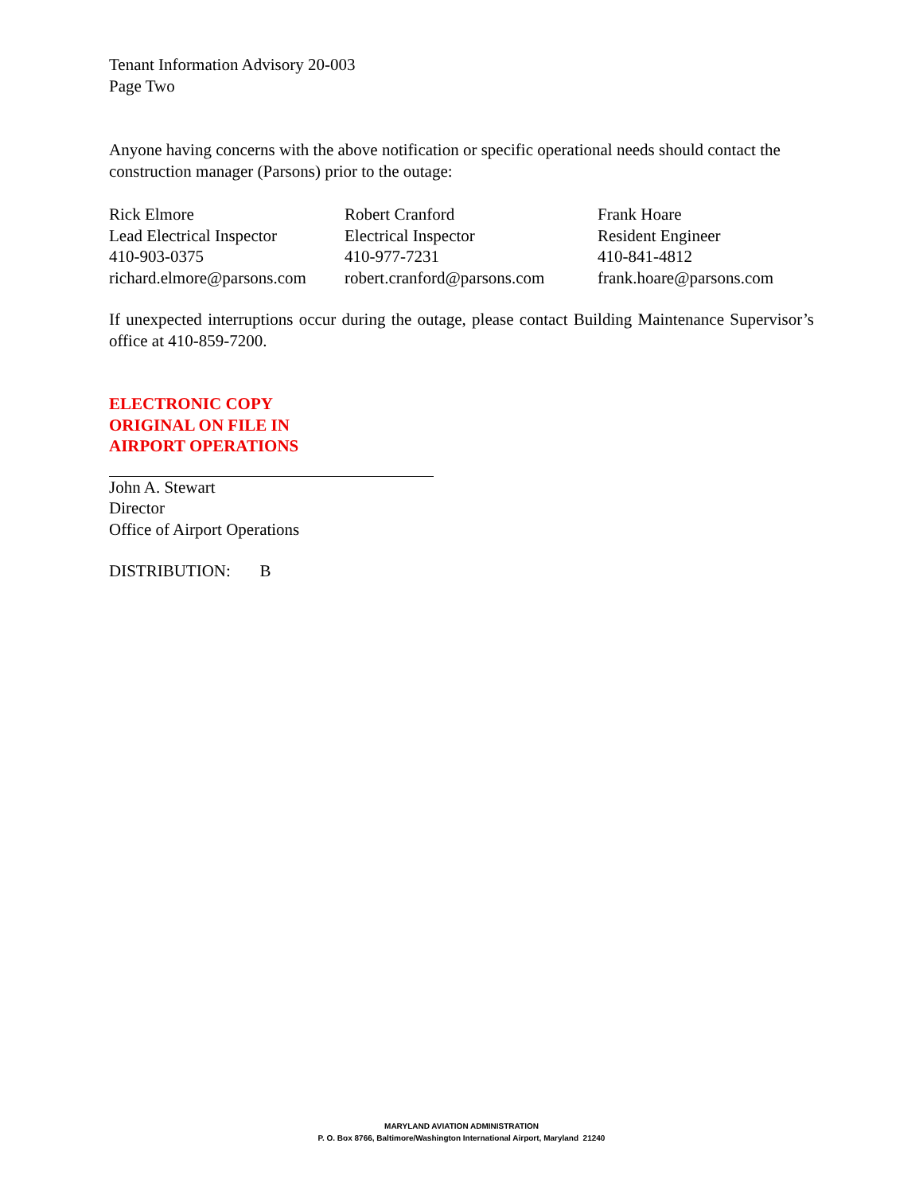Tenant Information Advisory 20-003
Page Two
Anyone having concerns with the above notification or specific operational needs should contact the construction manager (Parsons) prior to the outage:
Rick Elmore
Lead Electrical Inspector
410-903-0375
richard.elmore@parsons.com
Robert Cranford
Electrical Inspector
410-977-7231
robert.cranford@parsons.com
Frank Hoare
Resident Engineer
410-841-4812
frank.hoare@parsons.com
If unexpected interruptions occur during the outage, please contact Building Maintenance Supervisor’s office at 410-859-7200.
ELECTRONIC COPY
ORIGINAL ON FILE IN
AIRPORT OPERATIONS
John A. Stewart
Director
Office of Airport Operations
DISTRIBUTION: B
MARYLAND AVIATION ADMINISTRATION
P. O. Box 8766, Baltimore/Washington International Airport, Maryland 21240